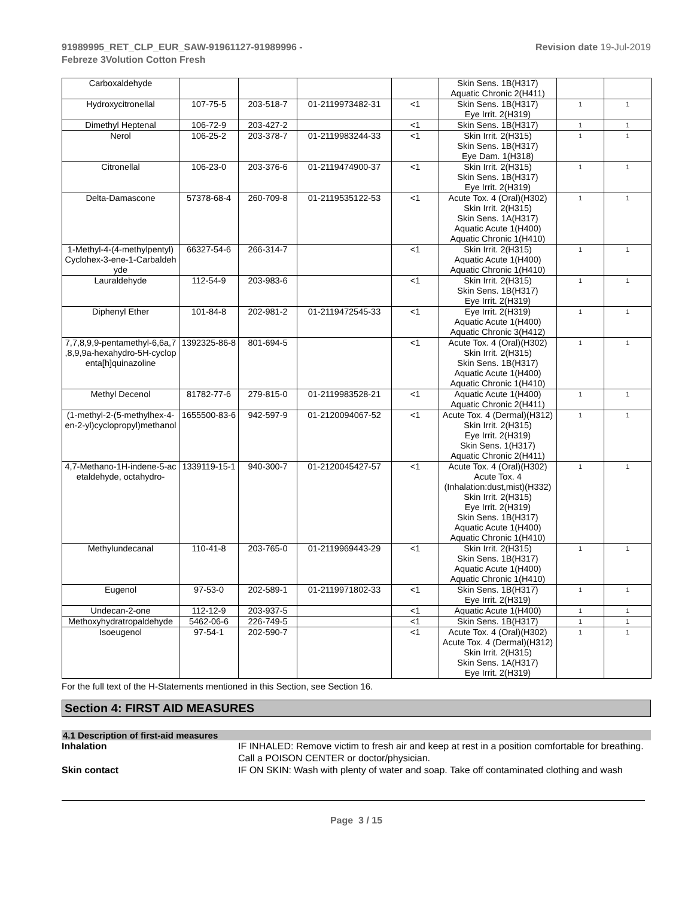91989995_RET_CLP_EUR_SAW-91961127-91989996 -
Febreze 3Volution Cotton Fresh
Revision date 19-Jul-2019
| Carboxaldehyde | | | | | Skin Sens. 1B(H317) Aquatic Chronic 2(H411) | | |
| Hydroxycitronellal | 107-75-5 | 203-518-7 | 01-2119973482-31 | <1 | Skin Sens. 1B(H317) Eye Irrit. 2(H319) | 1 | 1 |
| Dimethyl Heptenal | 106-72-9 | 203-427-2 | | <1 | Skin Sens. 1B(H317) | 1 | 1 |
| Nerol | 106-25-2 | 203-378-7 | 01-2119983244-33 | <1 | Skin Irrit. 2(H315) Skin Sens. 1B(H317) Eye Dam. 1(H318) | 1 | 1 |
| Citronellal | 106-23-0 | 203-376-6 | 01-2119474900-37 | <1 | Skin Irrit. 2(H315) Skin Sens. 1B(H317) Eye Irrit. 2(H319) | 1 | 1 |
| Delta-Damascone | 57378-68-4 | 260-709-8 | 01-2119535122-53 | <1 | Acute Tox. 4 (Oral)(H302) Skin Irrit. 2(H315) Skin Sens. 1A(H317) Aquatic Acute 1(H400) Aquatic Chronic 1(H410) | 1 | 1 |
| 1-Methyl-4-(4-methylpentyl) Cyclohex-3-ene-1-Carbaldeh yde | 66327-54-6 | 266-314-7 | | <1 | Skin Irrit. 2(H315) Aquatic Acute 1(H400) Aquatic Chronic 1(H410) | 1 | 1 |
| Lauraldehyde | 112-54-9 | 203-983-6 | | <1 | Skin Irrit. 2(H315) Skin Sens. 1B(H317) Eye Irrit. 2(H319) | 1 | 1 |
| Diphenyl Ether | 101-84-8 | 202-981-2 | 01-2119472545-33 | <1 | Eye Irrit. 2(H319) Aquatic Acute 1(H400) Aquatic Chronic 3(H412) | 1 | 1 |
| 7,7,8,9,9-pentamethyl-6,6a,7 ,8,9,9a-hexahydro-5H-cyclop enta[h]quinazoline | 1392325-86-8 | 801-694-5 | | <1 | Acute Tox. 4 (Oral)(H302) Skin Irrit. 2(H315) Skin Sens. 1B(H317) Aquatic Acute 1(H400) Aquatic Chronic 1(H410) | 1 | 1 |
| Methyl Decenol | 81782-77-6 | 279-815-0 | 01-2119983528-21 | <1 | Aquatic Acute 1(H400) Aquatic Chronic 2(H411) | 1 | 1 |
| (1-methyl-2-(5-methylhex-4- en-2-yl)cyclopropyl)methanol | 1655500-83-6 | 942-597-9 | 01-2120094067-52 | <1 | Acute Tox. 4 (Dermal)(H312) Skin Irrit. 2(H315) Eye Irrit. 2(H319) Skin Sens. 1(H317) Aquatic Chronic 2(H411) | 1 | 1 |
| 4,7-Methano-1H-indene-5-ac etaldehyde, octahydro- | 1339119-15-1 | 940-300-7 | 01-2120045427-57 | <1 | Acute Tox. 4 (Oral)(H302) Acute Tox. 4 (Inhalation:dust,mist)(H332) Skin Irrit. 2(H315) Eye Irrit. 2(H319) Skin Sens. 1B(H317) Aquatic Acute 1(H400) Aquatic Chronic 1(H410) | 1 | 1 |
| Methylundecanal | 110-41-8 | 203-765-0 | 01-2119969443-29 | <1 | Skin Irrit. 2(H315) Skin Sens. 1B(H317) Aquatic Acute 1(H400) Aquatic Chronic 1(H410) | 1 | 1 |
| Eugenol | 97-53-0 | 202-589-1 | 01-2119971802-33 | <1 | Skin Sens. 1B(H317) Eye Irrit. 2(H319) | 1 | 1 |
| Undecan-2-one | 112-12-9 | 203-937-5 | | <1 | Aquatic Acute 1(H400) | 1 | 1 |
| Methoxyhydratropaldehyde | 5462-06-6 | 226-749-5 | | <1 | Skin Sens. 1B(H317) | 1 | 1 |
| Isoeugenol | 97-54-1 | 202-590-7 | | <1 | Acute Tox. 4 (Oral)(H302) Acute Tox. 4 (Dermal)(H312) Skin Irrit. 2(H315) Skin Sens. 1A(H317) Eye Irrit. 2(H319) | 1 | 1 |
For the full text of the H-Statements mentioned in this Section, see Section 16.
Section 4: FIRST AID MEASURES
4.1 Description of first-aid measures
Inhalation IF INHALED: Remove victim to fresh air and keep at rest in a position comfortable for breathing. Call a POISON CENTER or doctor/physician.
Skin contact IF ON SKIN: Wash with plenty of water and soap. Take off contaminated clothing and wash
Page 3 / 15